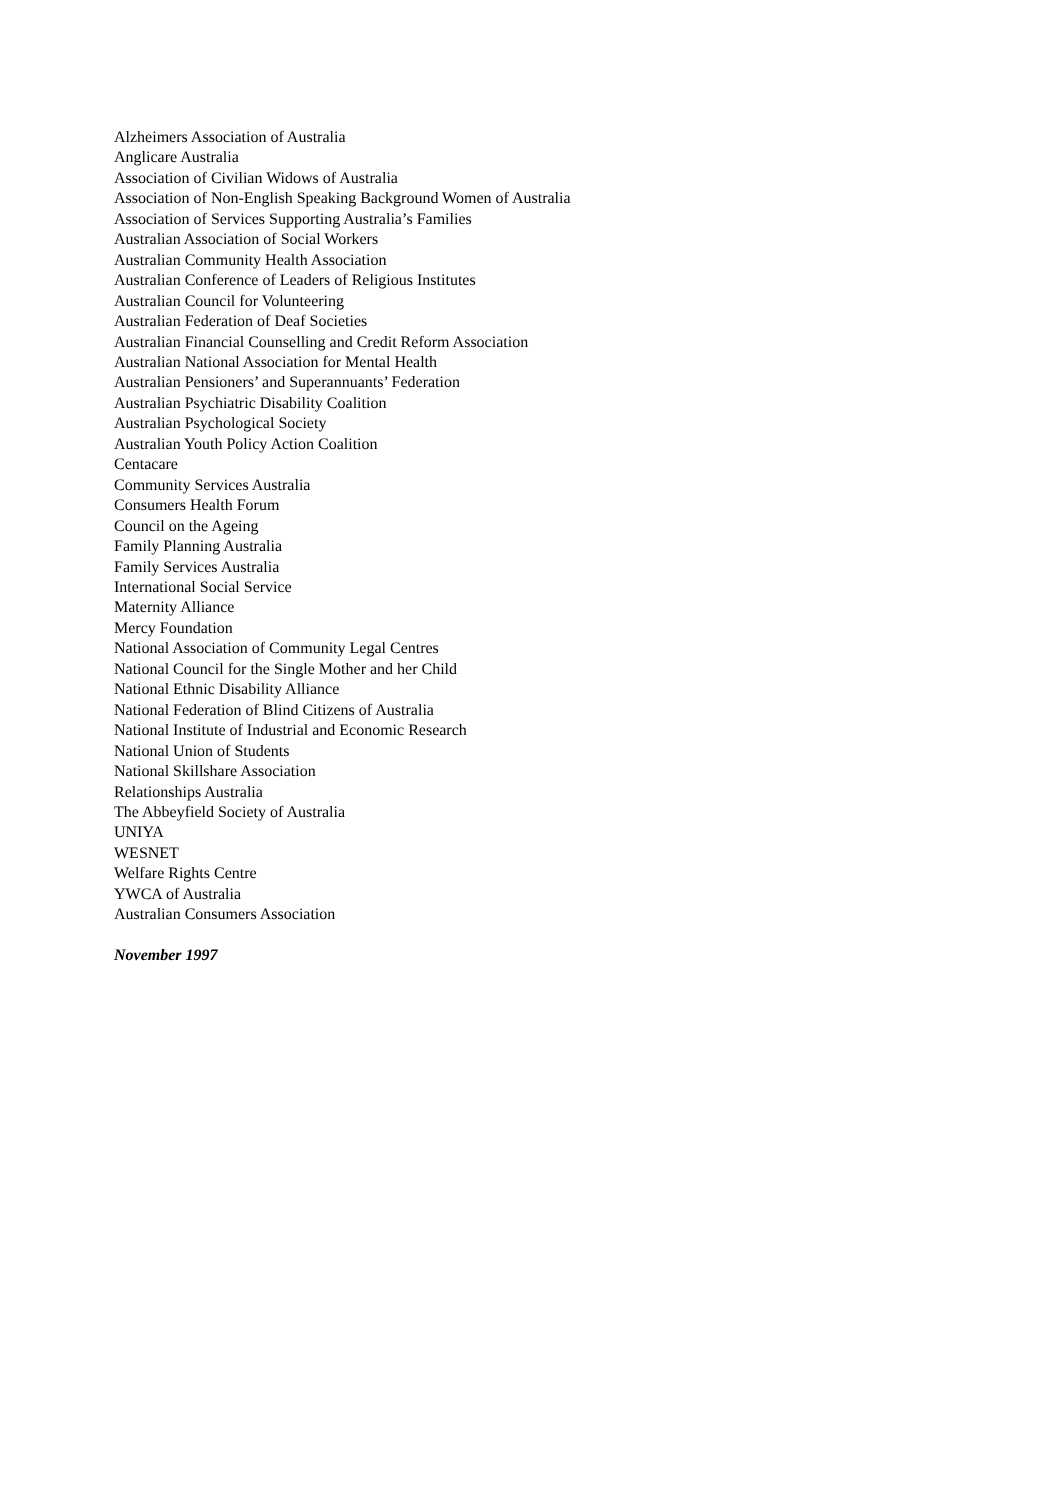Alzheimers Association of Australia
Anglicare Australia
Association of Civilian Widows of Australia
Association of Non-English Speaking Background Women of Australia
Association of Services Supporting Australia’s Families
Australian Association of Social Workers
Australian Community Health Association
Australian Conference of Leaders of Religious Institutes
Australian Council for Volunteering
Australian Federation of Deaf Societies
Australian Financial Counselling and Credit Reform Association
Australian National Association for Mental Health
Australian Pensioners’ and Superannuants’ Federation
Australian Psychiatric Disability Coalition
Australian Psychological Society
Australian Youth Policy Action Coalition
Centacare
Community Services Australia
Consumers Health Forum
Council on the Ageing
Family Planning Australia
Family Services Australia
International Social Service
Maternity Alliance
Mercy Foundation
National Association of Community Legal Centres
National Council for the Single Mother and her Child
National Ethnic Disability Alliance
National Federation of Blind Citizens of Australia
National Institute of Industrial and Economic Research
National Union of Students
National Skillshare Association
Relationships Australia
The Abbeyfield Society of Australia
UNIYA
WESNET
Welfare Rights Centre
YWCA of Australia
Australian Consumers Association
November 1997